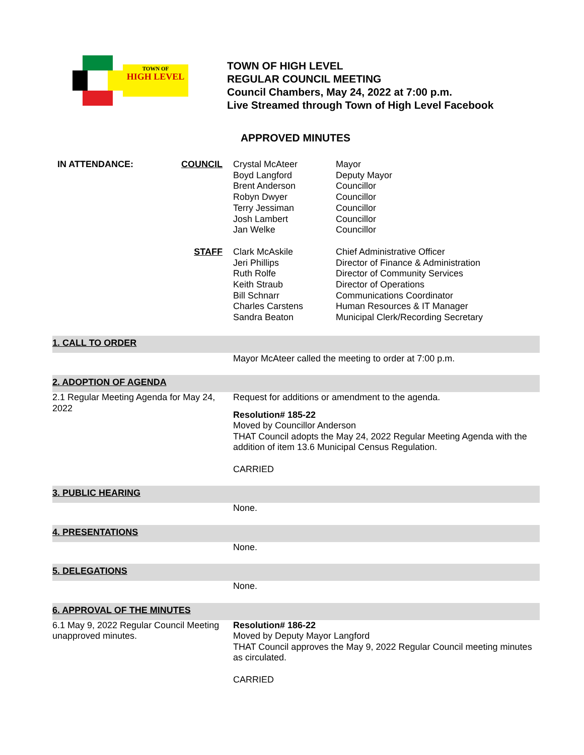TOWN OF
HIGH LEVEL
TOWN OF HIGH LEVEL
REGULAR COUNCIL MEETING
Council Chambers, May 24, 2022 at 7:00 p.m.
Live Streamed through Town of High Level Facebook
APPROVED MINUTES
| IN ATTENDANCE: | COUNCIL | Crystal McAteer Boyd Langford Brent Anderson Robyn Dwyer Terry Jessiman Josh Lambert Jan Welke | Mayor Deputy Mayor Councillor Councillor Councillor Councillor Councillor |
| | STAFF | Clark McAskile Jeri Phillips Ruth Rolfe Keith Straub Bill Schnarr Charles Carstens Sandra Beaton | Chief Administrative Officer Director of Finance & Administration Director of Community Services Director of Operations Communications Coordinator Human Resources & IT Manager Municipal Clerk/Recording Secretary |
| 1. CALL TO ORDER | |
| | Mayor McAteer called the meeting to order at 7:00 p.m. |
| 2. ADOPTION OF AGENDA | |
| 2.1 Regular Meeting Agenda for May 24, 2022 | Request for additions or amendment to the agenda. Resolution# 185-22 Moved by Councillor Anderson THAT Council adopts the May 24, 2022 Regular Meeting Agenda with the addition of item 13.6 Municipal Census Regulation. CARRIED |
| 3. PUBLIC HEARING | |
| | None. |
| 4. PRESENTATIONS | |
| | None. |
| 5. DELEGATIONS | |
| | None. |
| 6. APPROVAL OF THE MINUTES | |
| 6.1 May 9, 2022 Regular Council Meeting unapproved minutes. | Resolution# 186-22 Moved by Deputy Mayor Langford THAT Council approves the May 9, 2022 Regular Council meeting minutes as circulated. CARRIED |